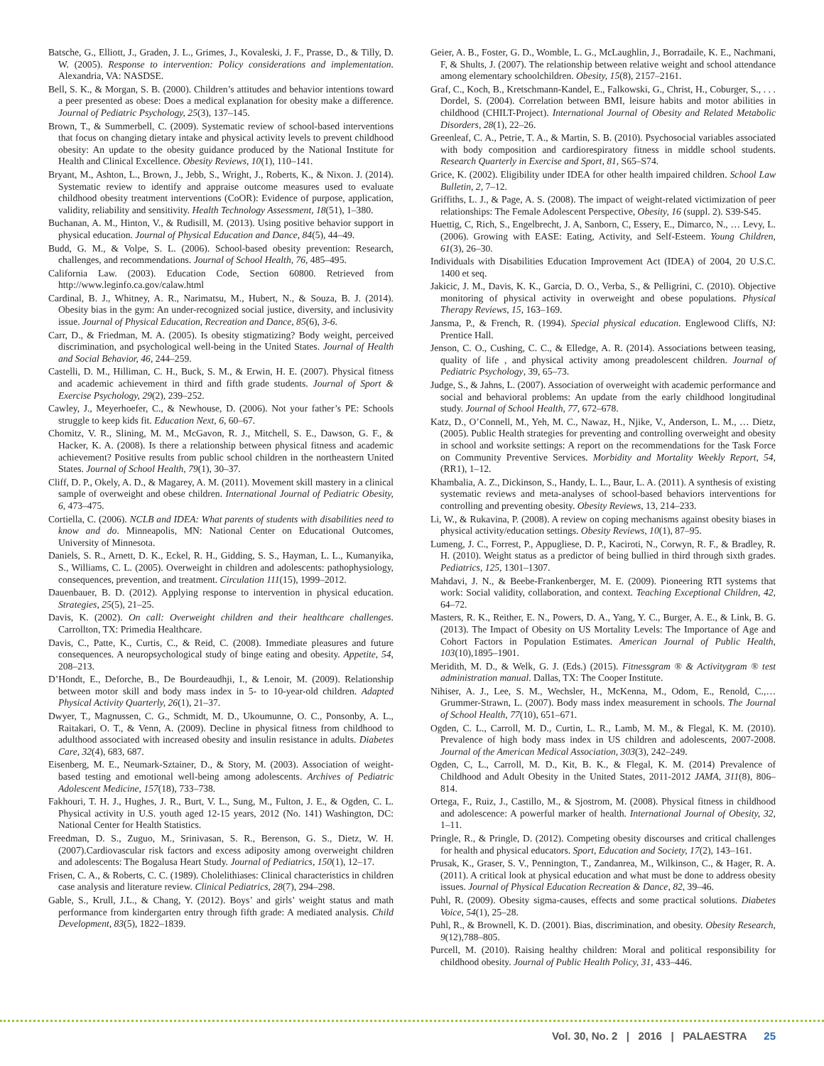Batsche, G., Elliott, J., Graden, J. L., Grimes, J., Kovaleski, J. F., Prasse, D., & Tilly, D. W. (2005). Response to intervention: Policy considerations and implementation. Alexandria, VA: NASDSE.
Bell, S. K., & Morgan, S. B. (2000). Children’s attitudes and behavior intentions toward a peer presented as obese: Does a medical explanation for obesity make a difference. Journal of Pediatric Psychology, 25(3), 137–145.
Brown, T., & Summerbell, C. (2009). Systematic review of school-based interventions that focus on changing dietary intake and physical activity levels to prevent childhood obesity: An update to the obesity guidance produced by the National Institute for Health and Clinical Excellence. Obesity Reviews, 10(1), 110–141.
Bryant, M., Ashton, L., Brown, J., Jebb, S., Wright, J., Roberts, K., & Nixon. J. (2014). Systematic review to identify and appraise outcome measures used to evaluate childhood obesity treatment interventions (CoOR): Evidence of purpose, application, validity, reliability and sensitivity. Health Technology Assessment, 18(51), 1–380.
Buchanan, A. M., Hinton, V., & Rudisill, M. (2013). Using positive behavior support in physical education. Journal of Physical Education and Dance, 84(5), 44–49.
Budd, G. M., & Volpe, S. L. (2006). School-based obesity prevention: Research, challenges, and recommendations. Journal of School Health, 76, 485–495.
California Law. (2003). Education Code, Section 60800. Retrieved from http://www.leginfo.ca.gov/calaw.html
Cardinal, B. J., Whitney, A. R., Narimatsu, M., Hubert, N., & Souza, B. J. (2014). Obesity bias in the gym: An under-recognized social justice, diversity, and inclusivity issue. Journal of Physical Education, Recreation and Dance, 85(6), 3-6.
Carr, D., & Friedman, M. A. (2005). Is obesity stigmatizing? Body weight, perceived discrimination, and psychological well-being in the United States. Journal of Health and Social Behavior, 46, 244–259.
Castelli, D. M., Hilliman, C. H., Buck, S. M., & Erwin, H. E. (2007). Physical fitness and academic achievement in third and fifth grade students. Journal of Sport & Exercise Psychology, 29(2), 239–252.
Cawley, J., Meyerhoefer, C., & Newhouse, D. (2006). Not your father’s PE: Schools struggle to keep kids fit. Education Next, 6, 60–67.
Chomitz, V. R., Slining, M. M., McGavon, R. J., Mitchell, S. E., Dawson, G. F., & Hacker, K. A. (2008). Is there a relationship between physical fitness and academic achievement? Positive results from public school children in the northeastern United States. Journal of School Health, 79(1), 30–37.
Cliff, D. P., Okely, A. D., & Magarey, A. M. (2011). Movement skill mastery in a clinical sample of overweight and obese children. International Journal of Pediatric Obesity, 6, 473–475.
Cortiella, C. (2006). NCLB and IDEA: What parents of students with disabilities need to know and do. Minneapolis, MN: National Center on Educational Outcomes, University of Minnesota.
Daniels, S. R., Arnett, D. K., Eckel, R. H., Gidding, S. S., Hayman, L. L., Kumanyika, S., Williams, C. L. (2005). Overweight in children and adolescents: pathophysiology, consequences, prevention, and treatment. Circulation 111(15), 1999–2012.
Dauenbauer, B. D. (2012). Applying response to intervention in physical education. Strategies, 25(5), 21–25.
Davis, K. (2002). On call: Overweight children and their healthcare challenges. Carrollton, TX: Primedia Healthcare.
Davis, C., Patte, K., Curtis, C., & Reid, C. (2008). Immediate pleasures and future consequences. A neuropsychological study of binge eating and obesity. Appetite, 54, 208–213.
D’Hondt, E., Deforche, B., De Bourdeaudhji, I., & Lenoir, M. (2009). Relationship between motor skill and body mass index in 5- to 10-year-old children. Adapted Physical Activity Quarterly, 26(1), 21–37.
Dwyer, T., Magnussen, C. G., Schmidt, M. D., Ukoumunne, O. C., Ponsonby, A. L., Raitakari, O. T., & Venn, A. (2009). Decline in physical fitness from childhood to adulthood associated with increased obesity and insulin resistance in adults. Diabetes Care, 32(4), 683, 687.
Eisenberg, M. E., Neumark-Sztainer, D., & Story, M. (2003). Association of weight-based testing and emotional well-being among adolescents. Archives of Pediatric Adolescent Medicine, 157(18), 733–738.
Fakhouri, T. H. J., Hughes, J. R., Burt, V. L., Sung, M., Fulton, J. E., & Ogden, C. L. Physical activity in U.S. youth aged 12-15 years, 2012 (No. 141) Washington, DC: National Center for Health Statistics.
Freedman, D. S., Zuguo, M., Srinivasan, S. R., Berenson, G. S., Dietz, W. H. (2007).Cardiovascular risk factors and excess adiposity among overweight children and adolescents: The Bogalusa Heart Study. Journal of Pediatrics, 150(1), 12–17.
Frisen, C. A., & Roberts, C. C. (1989). Cholelithiases: Clinical characteristics in children case analysis and literature review. Clinical Pediatrics, 28(7), 294–298.
Gable, S., Krull, J.L., & Chang, Y. (2012). Boys’ and girls’ weight status and math performance from kindergarten entry through fifth grade: A mediated analysis. Child Development, 83(5), 1822–1839.
Geier, A. B., Foster, G. D., Womble, L. G., McLaughlin, J., Borradaile, K. E., Nachmani, F, & Shults, J. (2007). The relationship between relative weight and school attendance among elementary schoolchildren. Obesity, 15(8), 2157–2161.
Graf, C., Koch, B., Kretschmann-Kandel, E., Falkowski, G., Christ, H., Coburger, S., . . . Dordel, S. (2004). Correlation between BMI, leisure habits and motor abilities in childhood (CHILT-Project). International Journal of Obesity and Related Metabolic Disorders, 28(1), 22–26.
Greenleaf, C. A., Petrie, T. A., & Martin, S. B. (2010). Psychosocial variables associated with body composition and cardiorespiratory fitness in middle school students. Research Quarterly in Exercise and Sport, 81, S65–S74.
Grice, K. (2002). Eligibility under IDEA for other health impaired children. School Law Bulletin, 2, 7–12.
Griffiths, L. J., & Page, A. S. (2008). The impact of weight-related victimization of peer relationships: The Female Adolescent Perspective, Obesity, 16 (suppl. 2). S39-S45.
Huettig, C, Rich, S., Engelbrecht, J. A, Sanborn, C, Essery, E., Dimarco, N., … Levy, L. (2006). Growing with EASE: Eating, Activity, and Self-Esteem. Young Children, 61(3), 26–30.
Individuals with Disabilities Education Improvement Act (IDEA) of 2004, 20 U.S.C. 1400 et seq.
Jakicic, J. M., Davis, K. K., Garcia, D. O., Verba, S., & Pelligrini, C. (2010). Objective monitoring of physical activity in overweight and obese populations. Physical Therapy Reviews, 15, 163–169.
Jansma, P., & French, R. (1994). Special physical education. Englewood Cliffs, NJ: Prentice Hall.
Jenson, C. O., Cushing, C. C., & Elledge, A. R. (2014). Associations between teasing, quality of life , and physical activity among preadolescent children. Journal of Pediatric Psychology, 39, 65–73.
Judge, S., & Jahns, L. (2007). Association of overweight with academic performance and social and behavioral problems: An update from the early childhood longitudinal study. Journal of School Health, 77, 672–678.
Katz, D., O’Connell, M., Yeh, M. C., Nawaz, H., Njike, V., Anderson, L. M., … Dietz, (2005). Public Health strategies for preventing and controlling overweight and obesity in school and worksite settings: A report on the recommendations for the Task Force on Community Preventive Services. Morbidity and Mortality Weekly Report, 54, (RR1), 1–12.
Khambalia, A. Z., Dickinson, S., Handy, L. L., Baur, L. A. (2011). A synthesis of existing systematic reviews and meta-analyses of school-based behaviors interventions for controlling and preventing obesity. Obesity Reviews, 13, 214–233.
Li, W., & Rukavina, P. (2008). A review on coping mechanisms against obesity biases in physical activity/education settings. Obesity Reviews, 10(1), 87–95.
Lumeng, J. C., Forrest, P., Appugliese, D. P., Kaciroti, N., Corwyn, R. F., & Bradley, R. H. (2010). Weight status as a predictor of being bullied in third through sixth grades. Pediatrics, 125, 1301–1307.
Mahdavi, J. N., & Beebe-Frankenberger, M. E. (2009). Pioneering RTI systems that work: Social validity, collaboration, and context. Teaching Exceptional Children, 42, 64–72.
Masters, R. K., Reither, E. N., Powers, D. A., Yang, Y. C., Burger, A. E., & Link, B. G. (2013). The Impact of Obesity on US Mortality Levels: The Importance of Age and Cohort Factors in Population Estimates. American Journal of Public Health, 103(10),1895–1901.
Meridith, M. D., & Welk, G. J. (Eds.) (2015). Fitnessgram ® & Activitygram ® test administration manual. Dallas, TX: The Cooper Institute.
Nihiser, A. J., Lee, S. M., Wechsler, H., McKenna, M., Odom, E., Renold, C.,… Grummer-Strawn, L. (2007). Body mass index measurement in schools. The Journal of School Health, 77(10), 651–671.
Ogden, C. L., Carroll, M. D., Curtin, L. R., Lamb, M. M., & Flegal, K. M. (2010). Prevalence of high body mass index in US children and adolescents, 2007-2008. Journal of the American Medical Association, 303(3), 242–249.
Ogden, C, L., Carroll, M. D., Kit, B. K., & Flegal, K. M. (2014) Prevalence of Childhood and Adult Obesity in the United States, 2011-2012 JAMA, 311(8), 806–814.
Ortega, F., Ruiz, J., Castillo, M., & Sjostrom, M. (2008). Physical fitness in childhood and adolescence: A powerful marker of health. International Journal of Obesity, 32, 1–11.
Pringle, R., & Pringle, D. (2012). Competing obesity discourses and critical challenges for health and physical educators. Sport, Education and Society, 17(2), 143–161.
Prusak, K., Graser, S. V., Pennington, T., Zandanrea, M., Wilkinson, C., & Hager, R. A. (2011). A critical look at physical education and what must be done to address obesity issues. Journal of Physical Education Recreation & Dance, 82, 39–46.
Puhl, R. (2009). Obesity sigma-causes, effects and some practical solutions. Diabetes Voice, 54(1), 25–28.
Puhl, R., & Brownell, K. D. (2001). Bias, discrimination, and obesity. Obesity Research, 9(12),788–805.
Purcell, M. (2010). Raising healthy children: Moral and political responsibility for childhood obesity. Journal of Public Health Policy, 31, 433–446.
Vol. 30, No. 2 | 2016 | PALAESTRA 25